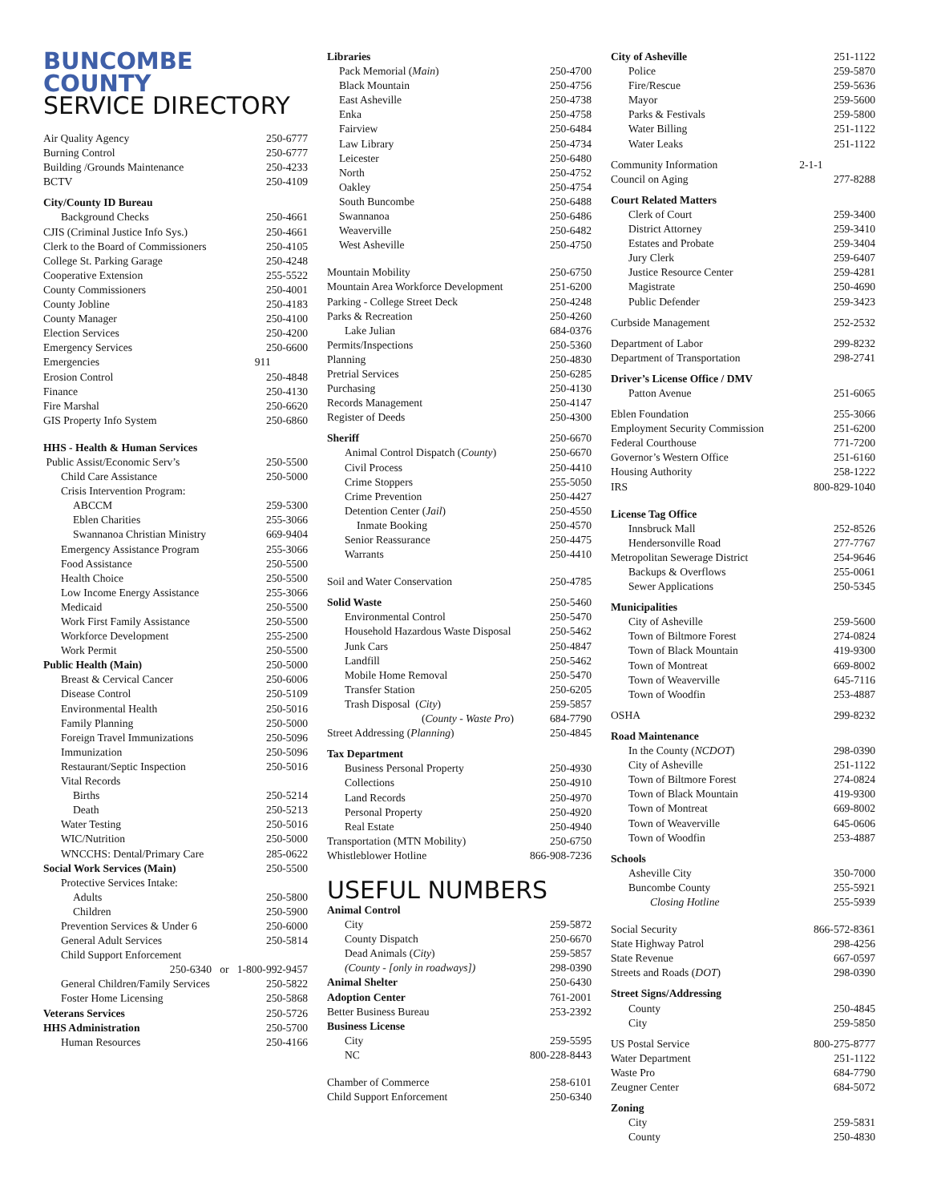BUNCOMBE COUNTY
SERVICE DIRECTORY
| Air Quality Agency | 250-6777 |
| Burning Control | 250-6777 |
| Building /Grounds Maintenance | 250-4233 |
| BCTV | 250-4109 |
| City/County ID Bureau | |
| Background Checks | 250-4661 |
| CJIS (Criminal Justice Info Sys.) | 250-4661 |
| Clerk to the Board of Commissioners | 250-4105 |
| College St. Parking Garage | 250-4248 |
| Cooperative Extension | 255-5522 |
| County Commissioners | 250-4001 |
| County Jobline | 250-4183 |
| County Manager | 250-4100 |
| Election Services | 250-4200 |
| Emergency Services | 250-6600 |
| Emergencies | 911 |
| Erosion Control | 250-4848 |
| Finance | 250-4130 |
| Fire Marshal | 250-6620 |
| GIS Property Info System | 250-6860 |
| HHS - Health & Human Services | |
| Public Assist/Economic Serv’s | 250-5500 |
| Child Care Assistance | 250-5000 |
| Crisis Intervention Program: | |
| ABCCM | 259-5300 |
| Eblen Charities | 255-3066 |
| Swannanoa Christian Ministry | 669-9404 |
| Emergency Assistance Program | 255-3066 |
| Food Assistance | 250-5500 |
| Health Choice | 250-5500 |
| Low Income Energy Assistance | 255-3066 |
| Medicaid | 250-5500 |
| Work First Family Assistance | 250-5500 |
| Workforce Development | 255-2500 |
| Work Permit | 250-5500 |
| Public Health (Main) | 250-5000 |
| Breast & Cervical Cancer | 250-6006 |
| Disease Control | 250-5109 |
| Environmental Health | 250-5016 |
| Family Planning | 250-5000 |
| Foreign Travel Immunizations | 250-5096 |
| Immunization | 250-5096 |
| Restaurant/Septic Inspection | 250-5016 |
| Vital Records | |
| Births | 250-5214 |
| Death | 250-5213 |
| Water Testing | 250-5016 |
| WIC/Nutrition | 250-5000 |
| WNCCHS: Dental/Primary Care | 285-0622 |
| Social Work Services (Main) | 250-5500 |
| Protective Services Intake: | |
| Adults | 250-5800 |
| Children | 250-5900 |
| Prevention Services & Under 6 | 250-6000 |
| General Adult Services | 250-5814 |
| Child Support Enforcement | |
| 250-6340 or 1-800-992-9457 | |
| General Children/Family Services | 250-5822 |
| Foster Home Licensing | 250-5868 |
| Veterans Services | 250-5726 |
| HHS Administration | 250-5700 |
| Human Resources | 250-4166 |
| Libraries | |
| Pack Memorial ( Main ) | 250-4700 |
| Black Mountain | 250-4756 |
| East Asheville | 250-4738 |
| Enka | 250-4758 |
| Fairview | 250-6484 |
| Law Library | 250-4734 |
| Leicester | 250-6480 |
| North | 250-4752 |
| Oakley | 250-4754 |
| South Buncombe | 250-6488 |
| Swannanoa | 250-6486 |
| Weaverville | 250-6482 |
| West Asheville | 250-4750 |
| Mountain Mobility | 250-6750 |
| Mountain Area Workforce Development | 251-6200 |
| Parking - College Street Deck | 250-4248 |
| Parks & Recreation | 250-4260 |
| Lake Julian | 684-0376 |
| Permits/Inspections | 250-5360 |
| Planning | 250-4830 |
| Pretrial Services | 250-6285 |
| Purchasing | 250-4130 |
| Records Management | 250-4147 |
| Register of Deeds | 250-4300 |
| Sheriff | 250-6670 |
| Animal Control Dispatch ( County ) | 250-6670 |
| Civil Process | 250-4410 |
| Crime Stoppers | 255-5050 |
| Crime Prevention | 250-4427 |
| Detention Center ( Jail ) | 250-4550 |
| Inmate Booking | 250-4570 |
| Senior Reassurance | 250-4475 |
| Warrants | 250-4410 |
| Soil and Water Conservation | 250-4785 |
| Solid Waste | 250-5460 |
| Environmental Control | 250-5470 |
| Household Hazardous Waste Disposal | 250-5462 |
| Junk Cars | 250-4847 |
| Landfill | 250-5462 |
| Mobile Home Removal | 250-5470 |
| Transfer Station | 250-6205 |
| Trash Disposal ( City ) | 259-5857 |
| ( County - Waste Pro ) | 684-7790 |
| Street Addressing ( Planning ) | 250-4845 |
| Tax Department | |
| Business Personal Property | 250-4930 |
| Collections | 250-4910 |
| Land Records | 250-4970 |
| Personal Property | 250-4920 |
| Real Estate | 250-4940 |
| Transportation (MTN Mobility) | 250-6750 |
| Whistleblower Hotline | 866-908-7236 |
USEFUL NUMBERS
| Animal Control | |
| City | 259-5872 |
| County Dispatch | 250-6670 |
| Dead Animals ( City ) | 259-5857 |
| (County - [only in roadways]) | 298-0390 |
| Animal Shelter | 250-6430 |
| Adoption Center | 761-2001 |
| Better Business Bureau | 253-2392 |
| Business License | |
| City | 259-5595 |
| NC | 800-228-8443 |
| Chamber of Commerce | 258-6101 |
| Child Support Enforcement | 250-6340 |
| City of Asheville | 251-1122 |
| Police | 259-5870 |
| Fire/Rescue | 259-5636 |
| Mayor | 259-5600 |
| Parks & Festivals | 259-5800 |
| Water Billing | 251-1122 |
| Water Leaks | 251-1122 |
| Community Information | 2-1-1 |
| Council on Aging | 277-8288 |
| Court Related Matters | |
| Clerk of Court | 259-3400 |
| District Attorney | 259-3410 |
| Estates and Probate | 259-3404 |
| Jury Clerk | 259-6407 |
| Justice Resource Center | 259-4281 |
| Magistrate | 250-4690 |
| Public Defender | 259-3423 |
| Curbside Management | 252-2532 |
| Department of Labor | 299-8232 |
| Department of Transportation | 298-2741 |
| Driver’s License Office / DMV | |
| Patton Avenue | 251-6065 |
| Eblen Foundation | 255-3066 |
| Employment Security Commission | 251-6200 |
| Federal Courthouse | 771-7200 |
| Governor’s Western Office | 251-6160 |
| Housing Authority | 258-1222 |
| IRS | 800-829-1040 |
| License Tag Office | |
| Innsbruck Mall | 252-8526 |
| Hendersonville Road | 277-7767 |
| Metropolitan Sewerage District | 254-9646 |
| Backups & Overflows | 255-0061 |
| Sewer Applications | 250-5345 |
| Municipalities | |
| City of Asheville | 259-5600 |
| Town of Biltmore Forest | 274-0824 |
| Town of Black Mountain | 419-9300 |
| Town of Montreat | 669-8002 |
| Town of Weaverville | 645-7116 |
| Town of Woodfin | 253-4887 |
| OSHA | 299-8232 |
| Road Maintenance | |
| In the County ( NCDOT ) | 298-0390 |
| City of Asheville | 251-1122 |
| Town of Biltmore Forest | 274-0824 |
| Town of Black Mountain | 419-9300 |
| Town of Montreat | 669-8002 |
| Town of Weaverville | 645-0606 |
| Town of Woodfin | 253-4887 |
| Schools | |
| Asheville City | 350-7000 |
| Buncombe County | 255-5921 |
| Closing Hotline | 255-5939 |
| Social Security | 866-572-8361 |
| State Highway Patrol | 298-4256 |
| State Revenue | 667-0597 |
| Streets and Roads ( DOT ) | 298-0390 |
| Street Signs/Addressing | |
| County | 250-4845 |
| City | 259-5850 |
| US Postal Service | 800-275-8777 |
| Water Department | 251-1122 |
| Waste Pro | 684-7790 |
| Zeugner Center | 684-5072 |
| Zoning | |
| City | 259-5831 |
| County | 250-4830 |